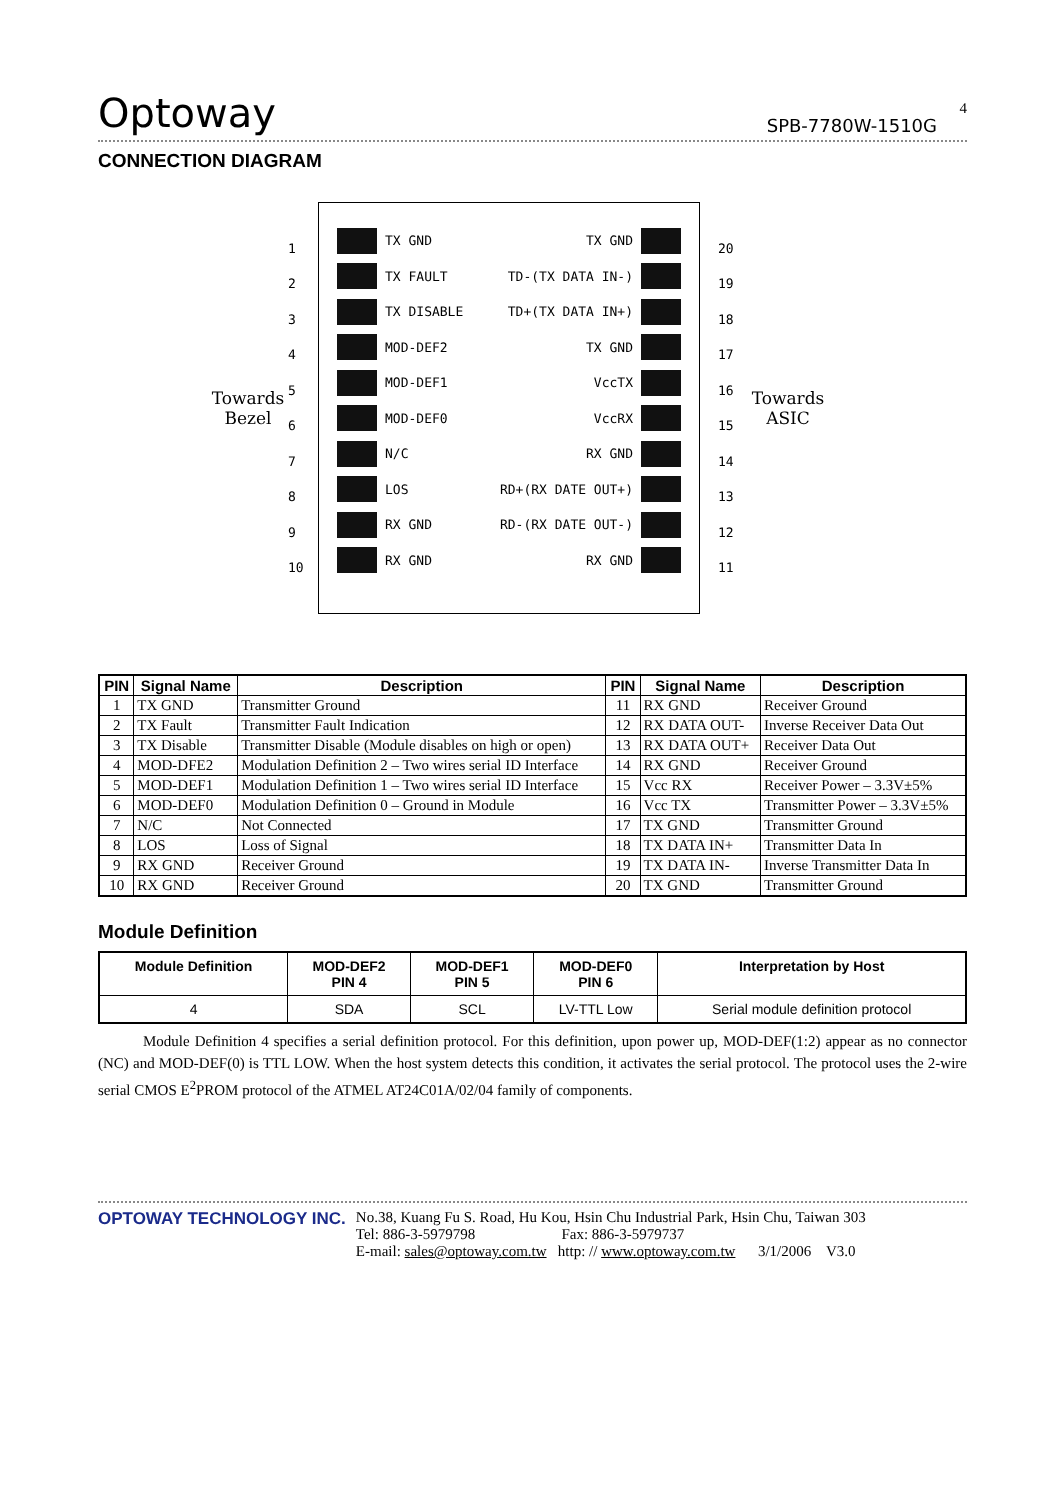4
Optoway SPB-7780W-1510G
CONNECTION DIAGRAM
Towards
Bezel
1
2
3
4
5
6
7
8
9
10
TX GND
TX FAULT
TX DISABLE
MOD-DEF2
MOD-DEF1
MOD-DEF0
N/C
LOS
RX GND
RX GND
TX GND
TD-(TX DATA IN-)
TD+(TX DATA IN+)
TX GND
VccTX
VccRX
RX GND
RD+(RX DATE OUT+)
RD-(RX DATE OUT-)
RX GND
20
19
18
17
16
15
14
13
12
11
Towards
ASIC
| PIN | Signal Name | Description | PIN | Signal Name | Description |
| --- | --- | --- | --- | --- | --- |
| 1 | TX GND | Transmitter Ground | 11 | RX GND | Receiver Ground |
| 2 | TX Fault | Transmitter Fault Indication | 12 | RX DATA OUT- | Inverse Receiver Data Out |
| 3 | TX Disable | Transmitter Disable (Module disables on high or open) | 13 | RX DATA OUT+ | Receiver Data Out |
| 4 | MOD-DFE2 | Modulation Definition 2 – Two wires serial ID Interface | 14 | RX GND | Receiver Ground |
| 5 | MOD-DEF1 | Modulation Definition 1 – Two wires serial ID Interface | 15 | Vcc RX | Receiver Power – 3.3V±5% |
| 6 | MOD-DEF0 | Modulation Definition 0 – Ground in Module | 16 | Vcc TX | Transmitter Power – 3.3V±5% |
| 7 | N/C | Not Connected | 17 | TX GND | Transmitter Ground |
| 8 | LOS | Loss of Signal | 18 | TX DATA IN+ | Transmitter Data In |
| 9 | RX GND | Receiver Ground | 19 | TX DATA IN- | Inverse Transmitter Data In |
| 10 | RX GND | Receiver Ground | 20 | TX GND | Transmitter Ground |
Module Definition
| Module Definition | MOD-DEF2 PIN 4 | MOD-DEF1 PIN 5 | MOD-DEF0 PIN 6 | Interpretation by Host |
| --- | --- | --- | --- | --- |
| 4 | SDA | SCL | LV-TTL Low | Serial module definition protocol |
Module Definition 4 specifies a serial definition protocol. For this definition, upon power up, MOD-DEF(1:2) appear as no connector (NC) and MOD-DEF(0) is TTL LOW. When the host system detects this condition, it activates the serial protocol. The protocol uses the 2-wire serial CMOS E<sup>2</sup>PROM protocol of the ATMEL AT24C01A/02/04 family of components.
OPTOWAY TECHNOLOGY INC. No.38, Kuang Fu S. Road, Hu Kou, Hsin Chu Industrial Park, Hsin Chu, Taiwan 303
Tel: 886-3-5979798 Fax: 886-3-5979737
E-mail: sales@optoway.com.tw http: // www.optoway.com.tw 3/1/2006 V3.0